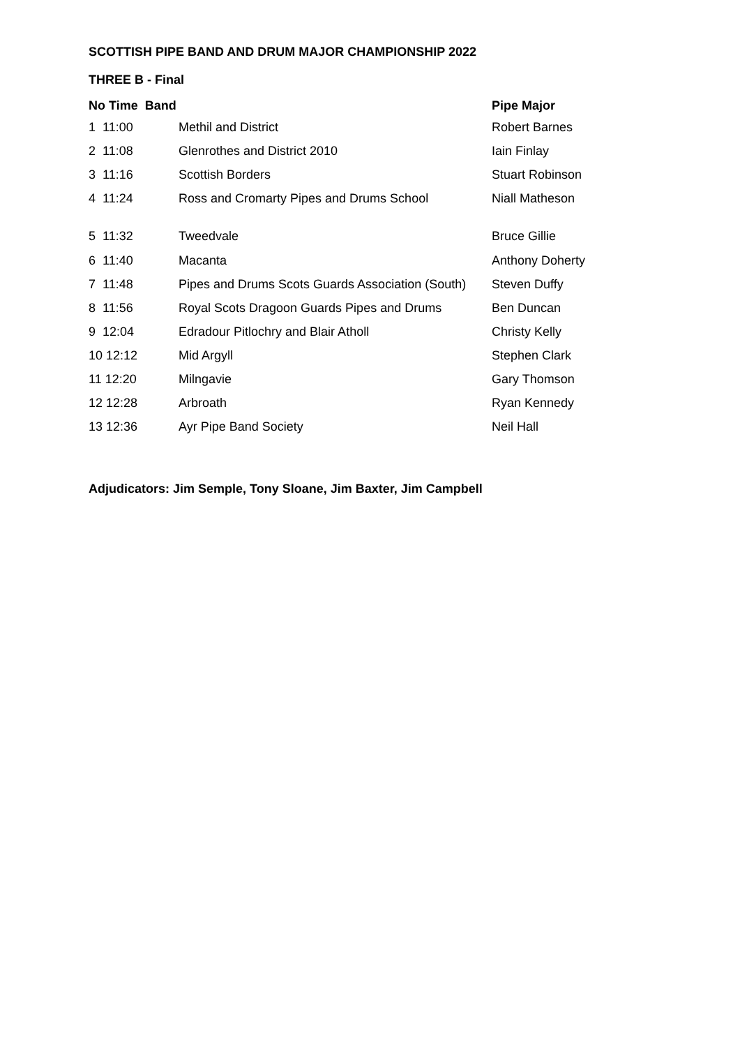SCOTTISH PIPE BAND AND DRUM MAJOR CHAMPIONSHIP 2022
THREE B - Final
| No Time Band | | Pipe Major |
| --- | --- | --- |
| 1 11:00 | Methil and District | Robert Barnes |
| 2 11:08 | Glenrothes and District 2010 | Iain Finlay |
| 3 11:16 | Scottish Borders | Stuart Robinson |
| 4 11:24 | Ross and Cromarty Pipes and Drums School | Niall Matheson |
| 5 11:32 | Tweedvale | Bruce Gillie |
| 6 11:40 | Macanta | Anthony Doherty |
| 7 11:48 | Pipes and Drums Scots Guards Association (South) | Steven Duffy |
| 8 11:56 | Royal Scots Dragoon Guards Pipes and Drums | Ben Duncan |
| 9 12:04 | Edradour Pitlochry and Blair Atholl | Christy Kelly |
| 10 12:12 | Mid Argyll | Stephen Clark |
| 11 12:20 | Milngavie | Gary Thomson |
| 12 12:28 | Arbroath | Ryan Kennedy |
| 13 12:36 | Ayr Pipe Band Society | Neil Hall |
Adjudicators: Jim Semple, Tony Sloane, Jim Baxter, Jim Campbell